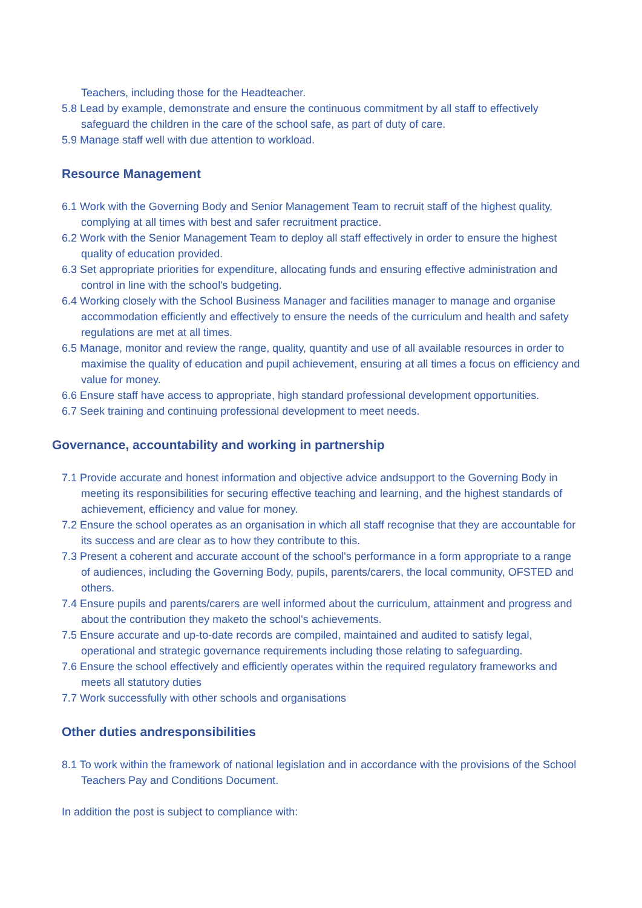Teachers, including those for the Headteacher.
5.8 Lead by example, demonstrate and ensure the continuous commitment by all staff to effectively safeguard the children in the care of the school safe, as part of duty of care.
5.9 Manage staff well with due attention to workload.
Resource Management
6.1 Work with the Governing Body and Senior Management Team to recruit staff of the highest quality, complying at all times with best and safer recruitment practice.
6.2 Work with the Senior Management Team to deploy all staff effectively in order to ensure the highest quality of education provided.
6.3 Set appropriate priorities for expenditure, allocating funds and ensuring effective administration and control in line with the school's budgeting.
6.4 Working closely with the School Business Manager and facilities manager to manage and organise accommodation efficiently and effectively to ensure the needs of the curriculum and health and safety regulations are met at all times.
6.5 Manage, monitor and review the range, quality, quantity and use of all available resources in order to maximise the quality of education and pupil achievement, ensuring at all times a focus on efficiency and value for money.
6.6 Ensure staff have access to appropriate, high standard professional development opportunities.
6.7 Seek training and continuing professional development to meet needs.
Governance, accountability and working in partnership
7.1 Provide accurate and honest information and objective advice andsupport to the Governing Body in meeting its responsibilities for securing effective teaching and learning, and the highest standards of achievement, efficiency and value for money.
7.2 Ensure the school operates as an organisation in which all staff recognise that they are accountable for its success and are clear as to how they contribute to this.
7.3 Present a coherent and accurate account of the school's performance in a form appropriate to a range of audiences, including the Governing Body, pupils, parents/carers, the local community, OFSTED and others.
7.4 Ensure pupils and parents/carers are well informed about the curriculum, attainment and progress and about the contribution they maketo the school's achievements.
7.5 Ensure accurate and up-to-date records are compiled, maintained and audited to satisfy legal, operational and strategic governance requirements including those relating to safeguarding.
7.6 Ensure the school effectively and efficiently operates within the required regulatory frameworks and meets all statutory duties
7.7 Work successfully with other schools and organisations
Other duties andresponsibilities
8.1 To work within the framework of national legislation and in accordance with the provisions of the School Teachers Pay and Conditions Document.
In addition the post is subject to compliance with: